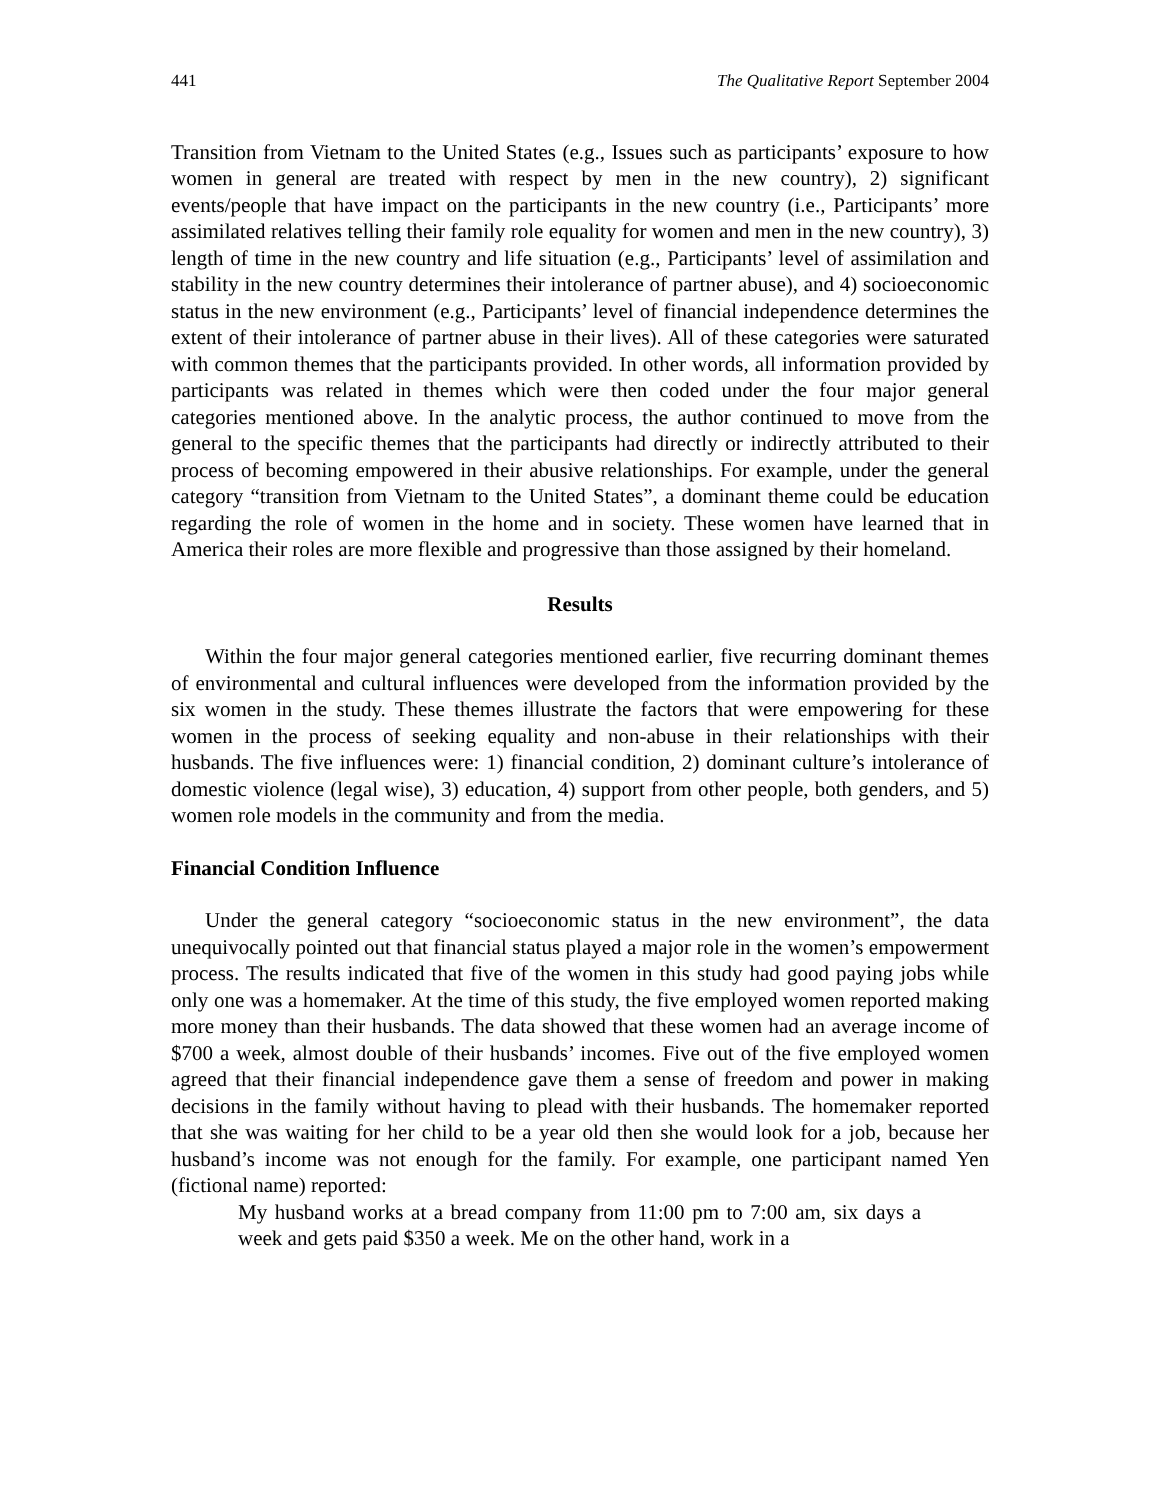441 The Qualitative Report September 2004
Transition from Vietnam to the United States (e.g., Issues such as participants’ exposure to how women in general are treated with respect by men in the new country), 2) significant events/people that have impact on the participants in the new country (i.e., Participants’ more assimilated relatives telling their family role equality for women and men in the new country), 3) length of time in the new country and life situation (e.g., Participants’ level of assimilation and stability in the new country determines their intolerance of partner abuse), and 4) socioeconomic status in the new environment (e.g., Participants’ level of financial independence determines the extent of their intolerance of partner abuse in their lives). All of these categories were saturated with common themes that the participants provided. In other words, all information provided by participants was related in themes which were then coded under the four major general categories mentioned above. In the analytic process, the author continued to move from the general to the specific themes that the participants had directly or indirectly attributed to their process of becoming empowered in their abusive relationships. For example, under the general category “transition from Vietnam to the United States”, a dominant theme could be education regarding the role of women in the home and in society. These women have learned that in America their roles are more flexible and progressive than those assigned by their homeland.
Results
Within the four major general categories mentioned earlier, five recurring dominant themes of environmental and cultural influences were developed from the information provided by the six women in the study. These themes illustrate the factors that were empowering for these women in the process of seeking equality and non-abuse in their relationships with their husbands. The five influences were: 1) financial condition, 2) dominant culture’s intolerance of domestic violence (legal wise), 3) education, 4) support from other people, both genders, and 5) women role models in the community and from the media.
Financial Condition Influence
Under the general category “socioeconomic status in the new environment”, the data unequivocally pointed out that financial status played a major role in the women’s empowerment process. The results indicated that five of the women in this study had good paying jobs while only one was a homemaker. At the time of this study, the five employed women reported making more money than their husbands. The data showed that these women had an average income of $700 a week, almost double of their husbands’ incomes. Five out of the five employed women agreed that their financial independence gave them a sense of freedom and power in making decisions in the family without having to plead with their husbands. The homemaker reported that she was waiting for her child to be a year old then she would look for a job, because her husband’s income was not enough for the family. For example, one participant named Yen (fictional name) reported:
My husband works at a bread company from 11:00 pm to 7:00 am, six days a week and gets paid $350 a week. Me on the other hand, work in a